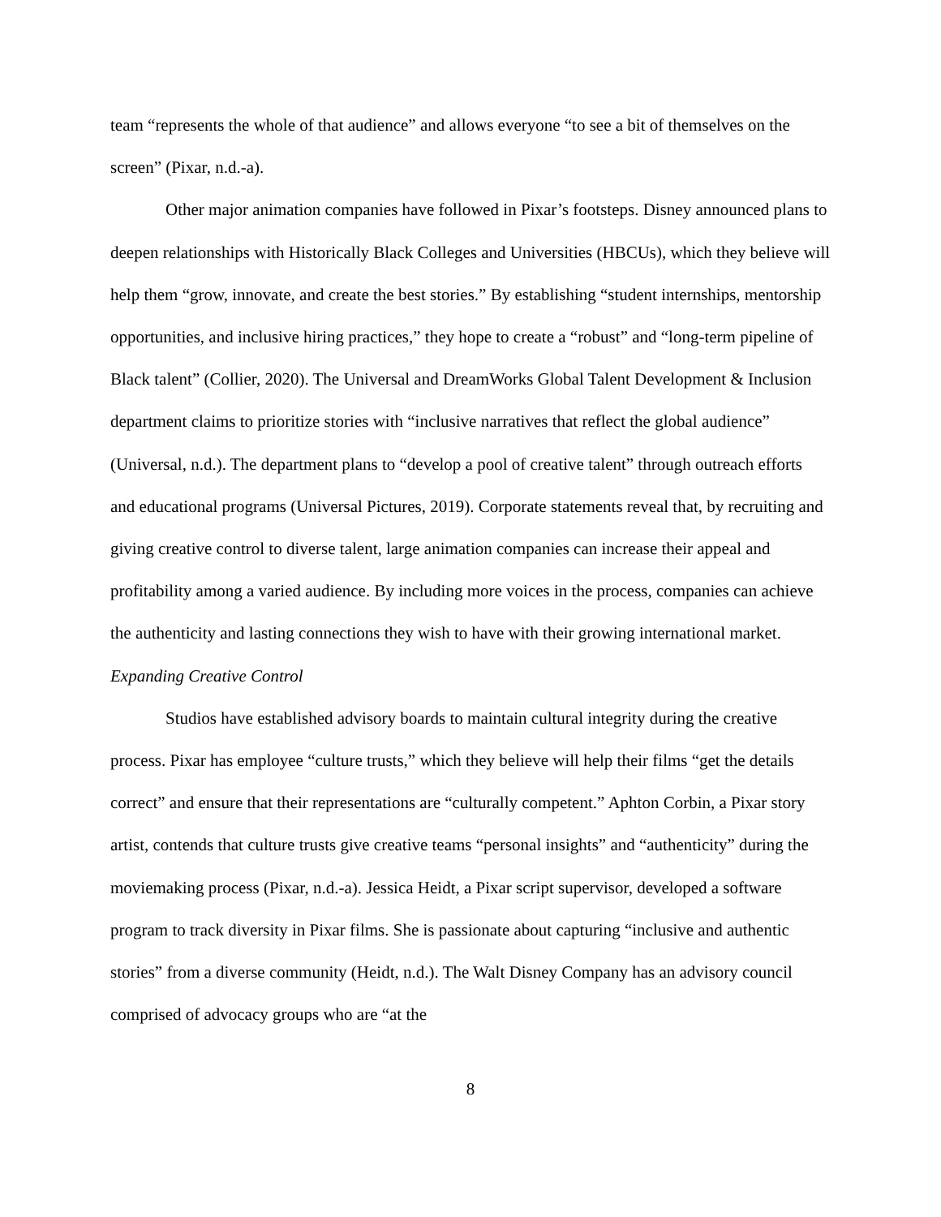team “represents the whole of that audience” and allows everyone “to see a bit of themselves on the screen” (Pixar, n.d.-a).
Other major animation companies have followed in Pixar’s footsteps. Disney announced plans to deepen relationships with Historically Black Colleges and Universities (HBCUs), which they believe will help them “grow, innovate, and create the best stories.” By establishing “student internships, mentorship opportunities, and inclusive hiring practices,” they hope to create a “robust” and “long-term pipeline of Black talent” (Collier, 2020). The Universal and DreamWorks Global Talent Development & Inclusion department claims to prioritize stories with “inclusive narratives that reflect the global audience” (Universal, n.d.). The department plans to “develop a pool of creative talent” through outreach efforts and educational programs (Universal Pictures, 2019). Corporate statements reveal that, by recruiting and giving creative control to diverse talent, large animation companies can increase their appeal and profitability among a varied audience. By including more voices in the process, companies can achieve the authenticity and lasting connections they wish to have with their growing international market.
Expanding Creative Control
Studios have established advisory boards to maintain cultural integrity during the creative process. Pixar has employee “culture trusts,” which they believe will help their films “get the details correct” and ensure that their representations are “culturally competent.” Aphton Corbin, a Pixar story artist, contends that culture trusts give creative teams “personal insights” and “authenticity” during the moviemaking process (Pixar, n.d.-a). Jessica Heidt, a Pixar script supervisor, developed a software program to track diversity in Pixar films. She is passionate about capturing “inclusive and authentic stories” from a diverse community (Heidt, n.d.). The Walt Disney Company has an advisory council comprised of advocacy groups who are “at the
8